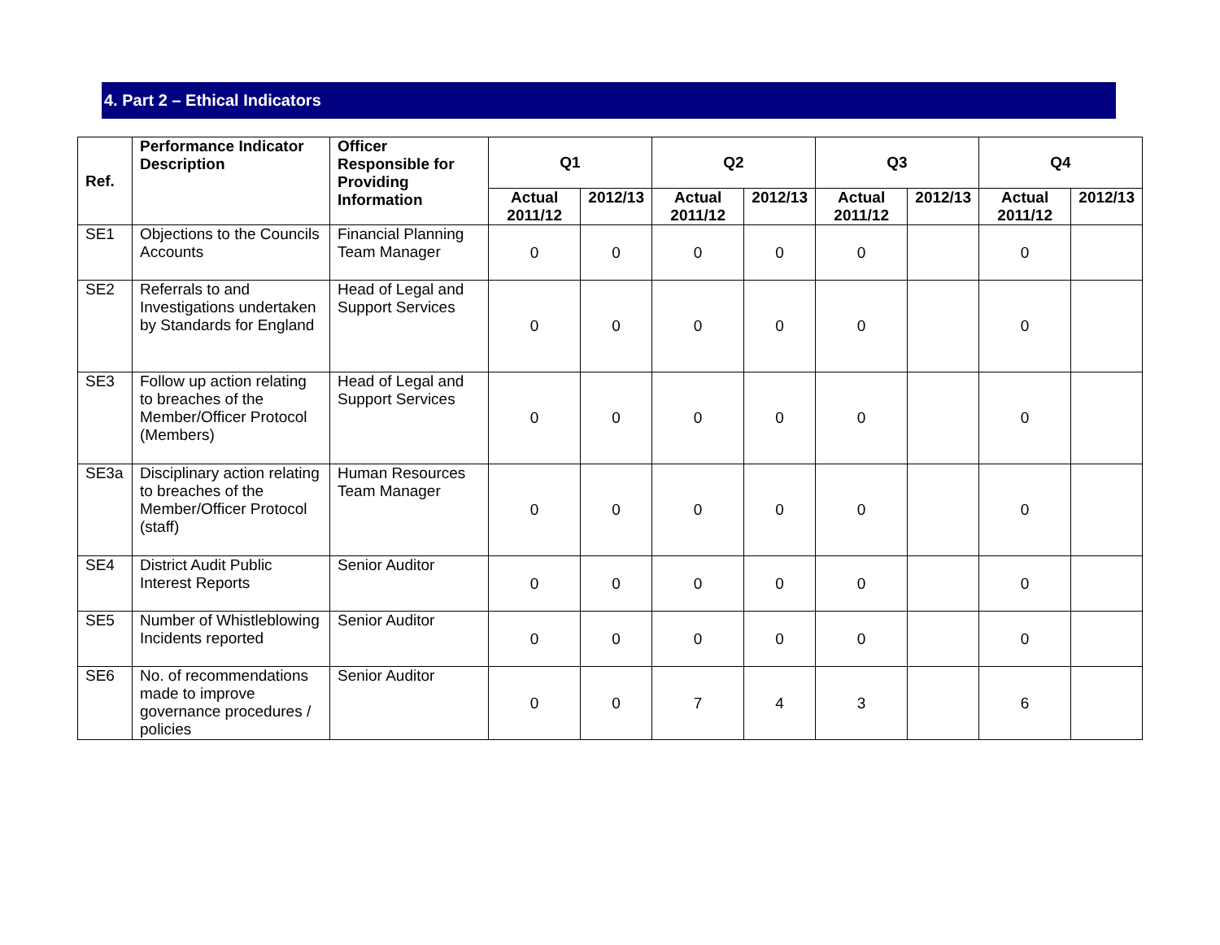4. Part 2 – Ethical Indicators
| Ref. | Performance Indicator Description | Officer Responsible for Providing Information | Q1 | | Q2 | | Q3 | | Q4 | |
| --- | --- | --- | --- | --- | --- | --- | --- | --- | --- | --- |
| | | | Actual 2011/12 | 2012/13 | Actual 2011/12 | 2012/13 | Actual 2011/12 | 2012/13 | Actual 2011/12 | 2012/13 |
| SE1 | Objections to the Councils Accounts | Financial Planning Team Manager | 0 | 0 | 0 | 0 | 0 | | 0 | |
| SE2 | Referrals to and Investigations undertaken by Standards for England | Head of Legal and Support Services | 0 | 0 | 0 | 0 | 0 | | 0 | |
| SE3 | Follow up action relating to breaches of the Member/Officer Protocol (Members) | Head of Legal and Support Services | 0 | 0 | 0 | 0 | 0 | | 0 | |
| SE3a | Disciplinary action relating to breaches of the Member/Officer Protocol (staff) | Human Resources Team Manager | 0 | 0 | 0 | 0 | 0 | | 0 | |
| SE4 | District Audit Public Interest Reports | Senior Auditor | 0 | 0 | 0 | 0 | 0 | | 0 | |
| SE5 | Number of Whistleblowing Incidents reported | Senior Auditor | 0 | 0 | 0 | 0 | 0 | | 0 | |
| SE6 | No. of recommendations made to improve governance procedures / policies | Senior Auditor | 0 | 0 | 7 | 4 | 3 | | 6 | |